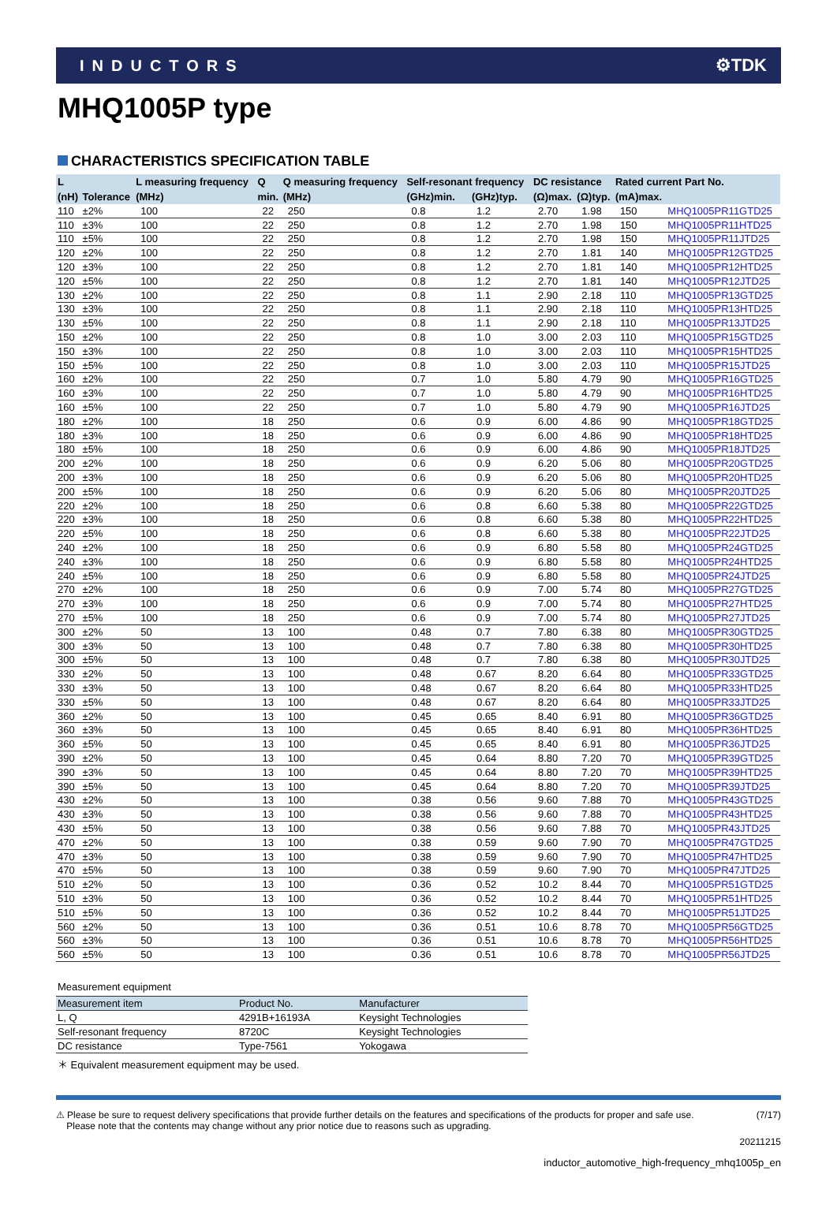INDUCTORS ⚙TDK
MHQ1005P type
CHARACTERISTICS SPECIFICATION TABLE
| L | | L measuring frequency | Q | Q measuring frequency | Self-resonant frequency | | DC resistance | | Rated current Part No. | |
| --- | --- | --- | --- | --- | --- | --- | --- | --- | --- | --- |
| (nH) | Tolerance | (MHz) | min. | (MHz) | (GHz)min. | (GHz)typ. | (Ω)max. | (Ω)typ. | (mA)max. | |
| 110 | ±2% | 100 | 22 | 250 | 0.8 | 1.2 | 2.70 | 1.98 | 150 | MHQ1005PR11GTD25 |
| 110 | ±3% | 100 | 22 | 250 | 0.8 | 1.2 | 2.70 | 1.98 | 150 | MHQ1005PR11HTD25 |
| 110 | ±5% | 100 | 22 | 250 | 0.8 | 1.2 | 2.70 | 1.98 | 150 | MHQ1005PR11JTD25 |
| 120 | ±2% | 100 | 22 | 250 | 0.8 | 1.2 | 2.70 | 1.81 | 140 | MHQ1005PR12GTD25 |
| 120 | ±3% | 100 | 22 | 250 | 0.8 | 1.2 | 2.70 | 1.81 | 140 | MHQ1005PR12HTD25 |
| 120 | ±5% | 100 | 22 | 250 | 0.8 | 1.2 | 2.70 | 1.81 | 140 | MHQ1005PR12JTD25 |
| 130 | ±2% | 100 | 22 | 250 | 0.8 | 1.1 | 2.90 | 2.18 | 110 | MHQ1005PR13GTD25 |
| 130 | ±3% | 100 | 22 | 250 | 0.8 | 1.1 | 2.90 | 2.18 | 110 | MHQ1005PR13HTD25 |
| 130 | ±5% | 100 | 22 | 250 | 0.8 | 1.1 | 2.90 | 2.18 | 110 | MHQ1005PR13JTD25 |
| 150 | ±2% | 100 | 22 | 250 | 0.8 | 1.0 | 3.00 | 2.03 | 110 | MHQ1005PR15GTD25 |
| 150 | ±3% | 100 | 22 | 250 | 0.8 | 1.0 | 3.00 | 2.03 | 110 | MHQ1005PR15HTD25 |
| 150 | ±5% | 100 | 22 | 250 | 0.8 | 1.0 | 3.00 | 2.03 | 110 | MHQ1005PR15JTD25 |
| 160 | ±2% | 100 | 22 | 250 | 0.7 | 1.0 | 5.80 | 4.79 | 90 | MHQ1005PR16GTD25 |
| 160 | ±3% | 100 | 22 | 250 | 0.7 | 1.0 | 5.80 | 4.79 | 90 | MHQ1005PR16HTD25 |
| 160 | ±5% | 100 | 22 | 250 | 0.7 | 1.0 | 5.80 | 4.79 | 90 | MHQ1005PR16JTD25 |
| 180 | ±2% | 100 | 18 | 250 | 0.6 | 0.9 | 6.00 | 4.86 | 90 | MHQ1005PR18GTD25 |
| 180 | ±3% | 100 | 18 | 250 | 0.6 | 0.9 | 6.00 | 4.86 | 90 | MHQ1005PR18HTD25 |
| 180 | ±5% | 100 | 18 | 250 | 0.6 | 0.9 | 6.00 | 4.86 | 90 | MHQ1005PR18JTD25 |
| 200 | ±2% | 100 | 18 | 250 | 0.6 | 0.9 | 6.20 | 5.06 | 80 | MHQ1005PR20GTD25 |
| 200 | ±3% | 100 | 18 | 250 | 0.6 | 0.9 | 6.20 | 5.06 | 80 | MHQ1005PR20HTD25 |
| 200 | ±5% | 100 | 18 | 250 | 0.6 | 0.9 | 6.20 | 5.06 | 80 | MHQ1005PR20JTD25 |
| 220 | ±2% | 100 | 18 | 250 | 0.6 | 0.8 | 6.60 | 5.38 | 80 | MHQ1005PR22GTD25 |
| 220 | ±3% | 100 | 18 | 250 | 0.6 | 0.8 | 6.60 | 5.38 | 80 | MHQ1005PR22HTD25 |
| 220 | ±5% | 100 | 18 | 250 | 0.6 | 0.8 | 6.60 | 5.38 | 80 | MHQ1005PR22JTD25 |
| 240 | ±2% | 100 | 18 | 250 | 0.6 | 0.9 | 6.80 | 5.58 | 80 | MHQ1005PR24GTD25 |
| 240 | ±3% | 100 | 18 | 250 | 0.6 | 0.9 | 6.80 | 5.58 | 80 | MHQ1005PR24HTD25 |
| 240 | ±5% | 100 | 18 | 250 | 0.6 | 0.9 | 6.80 | 5.58 | 80 | MHQ1005PR24JTD25 |
| 270 | ±2% | 100 | 18 | 250 | 0.6 | 0.9 | 7.00 | 5.74 | 80 | MHQ1005PR27GTD25 |
| 270 | ±3% | 100 | 18 | 250 | 0.6 | 0.9 | 7.00 | 5.74 | 80 | MHQ1005PR27HTD25 |
| 270 | ±5% | 100 | 18 | 250 | 0.6 | 0.9 | 7.00 | 5.74 | 80 | MHQ1005PR27JTD25 |
| 300 | ±2% | 50 | 13 | 100 | 0.48 | 0.7 | 7.80 | 6.38 | 80 | MHQ1005PR30GTD25 |
| 300 | ±3% | 50 | 13 | 100 | 0.48 | 0.7 | 7.80 | 6.38 | 80 | MHQ1005PR30HTD25 |
| 300 | ±5% | 50 | 13 | 100 | 0.48 | 0.7 | 7.80 | 6.38 | 80 | MHQ1005PR30JTD25 |
| 330 | ±2% | 50 | 13 | 100 | 0.48 | 0.67 | 8.20 | 6.64 | 80 | MHQ1005PR33GTD25 |
| 330 | ±3% | 50 | 13 | 100 | 0.48 | 0.67 | 8.20 | 6.64 | 80 | MHQ1005PR33HTD25 |
| 330 | ±5% | 50 | 13 | 100 | 0.48 | 0.67 | 8.20 | 6.64 | 80 | MHQ1005PR33JTD25 |
| 360 | ±2% | 50 | 13 | 100 | 0.45 | 0.65 | 8.40 | 6.91 | 80 | MHQ1005PR36GTD25 |
| 360 | ±3% | 50 | 13 | 100 | 0.45 | 0.65 | 8.40 | 6.91 | 80 | MHQ1005PR36HTD25 |
| 360 | ±5% | 50 | 13 | 100 | 0.45 | 0.65 | 8.40 | 6.91 | 80 | MHQ1005PR36JTD25 |
| 390 | ±2% | 50 | 13 | 100 | 0.45 | 0.64 | 8.80 | 7.20 | 70 | MHQ1005PR39GTD25 |
| 390 | ±3% | 50 | 13 | 100 | 0.45 | 0.64 | 8.80 | 7.20 | 70 | MHQ1005PR39HTD25 |
| 390 | ±5% | 50 | 13 | 100 | 0.45 | 0.64 | 8.80 | 7.20 | 70 | MHQ1005PR39JTD25 |
| 430 | ±2% | 50 | 13 | 100 | 0.38 | 0.56 | 9.60 | 7.88 | 70 | MHQ1005PR43GTD25 |
| 430 | ±3% | 50 | 13 | 100 | 0.38 | 0.56 | 9.60 | 7.88 | 70 | MHQ1005PR43HTD25 |
| 430 | ±5% | 50 | 13 | 100 | 0.38 | 0.56 | 9.60 | 7.88 | 70 | MHQ1005PR43JTD25 |
| 470 | ±2% | 50 | 13 | 100 | 0.38 | 0.59 | 9.60 | 7.90 | 70 | MHQ1005PR47GTD25 |
| 470 | ±3% | 50 | 13 | 100 | 0.38 | 0.59 | 9.60 | 7.90 | 70 | MHQ1005PR47HTD25 |
| 470 | ±5% | 50 | 13 | 100 | 0.38 | 0.59 | 9.60 | 7.90 | 70 | MHQ1005PR47JTD25 |
| 510 | ±2% | 50 | 13 | 100 | 0.36 | 0.52 | 10.2 | 8.44 | 70 | MHQ1005PR51GTD25 |
| 510 | ±3% | 50 | 13 | 100 | 0.36 | 0.52 | 10.2 | 8.44 | 70 | MHQ1005PR51HTD25 |
| 510 | ±5% | 50 | 13 | 100 | 0.36 | 0.52 | 10.2 | 8.44 | 70 | MHQ1005PR51JTD25 |
| 560 | ±2% | 50 | 13 | 100 | 0.36 | 0.51 | 10.6 | 8.78 | 70 | MHQ1005PR56GTD25 |
| 560 | ±3% | 50 | 13 | 100 | 0.36 | 0.51 | 10.6 | 8.78 | 70 | MHQ1005PR56HTD25 |
| 560 | ±5% | 50 | 13 | 100 | 0.36 | 0.51 | 10.6 | 8.78 | 70 | MHQ1005PR56JTD25 |
Measurement equipment
| Measurement item | Product No. | Manufacturer |
| --- | --- | --- |
| L, Q | 4291B+16193A | Keysight Technologies |
| Self-resonant frequency | 8720C | Keysight Technologies |
| DC resistance | Type-7561 | Yokogawa |
＊ Equivalent measurement equipment may be used.
⚠ Please be sure to request delivery specifications that provide further details on the features and specifications of the products for proper and safe use.
Please note that the contents may change without any prior notice due to reasons such as upgrading. (7/17)
20211215
inductor_automotive_high-frequency_mhq1005p_en